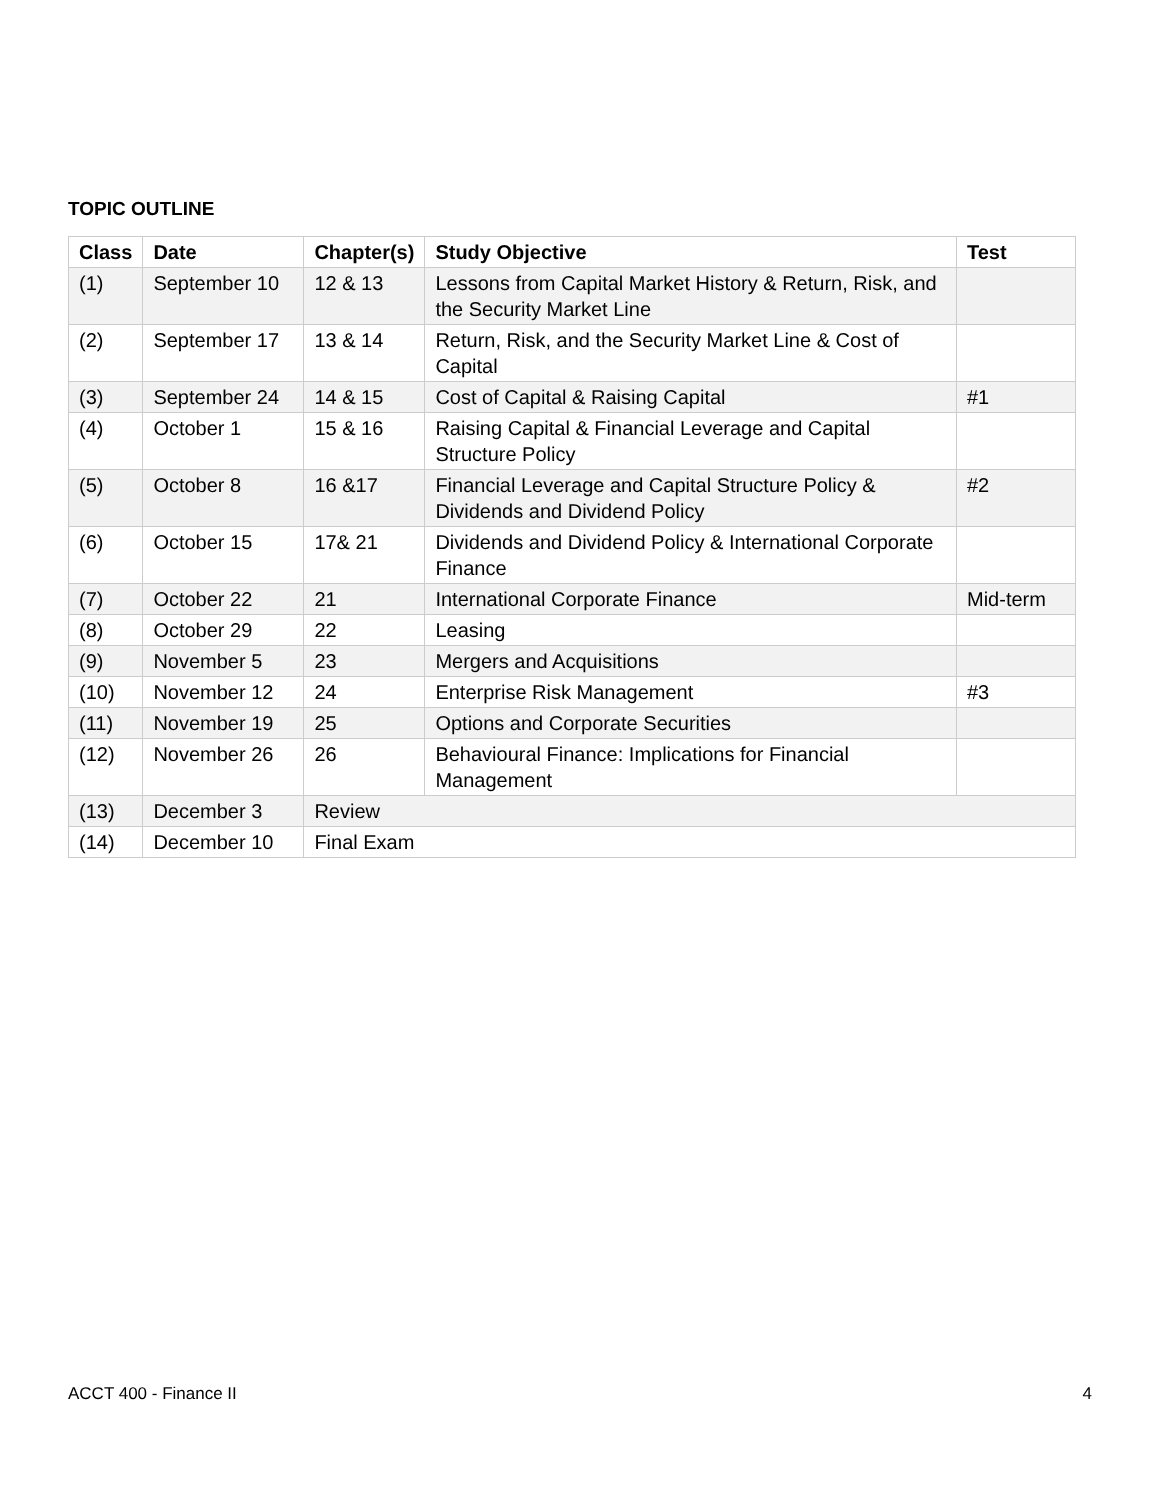TOPIC OUTLINE
| Class | Date | Chapter(s) | Study Objective | Test |
| --- | --- | --- | --- | --- |
| (1) | September 10 | 12 & 13 | Lessons from Capital Market History & Return, Risk, and the Security Market Line | |
| (2) | September 17 | 13 & 14 | Return, Risk, and the Security Market Line & Cost of Capital | |
| (3) | September 24 | 14 & 15 | Cost of Capital & Raising Capital | #1 |
| (4) | October 1 | 15 & 16 | Raising Capital & Financial Leverage and Capital Structure Policy | |
| (5) | October 8 | 16 &17 | Financial Leverage and Capital Structure Policy & Dividends and Dividend Policy | #2 |
| (6) | October 15 | 17& 21 | Dividends and Dividend Policy & International Corporate Finance | |
| (7) | October 22 | 21 | International Corporate Finance | Mid-term |
| (8) | October 29 | 22 | Leasing | |
| (9) | November 5 | 23 | Mergers and Acquisitions | |
| (10) | November 12 | 24 | Enterprise Risk Management | #3 |
| (11) | November 19 | 25 | Options and Corporate Securities | |
| (12) | November 26 | 26 | Behavioural Finance: Implications for Financial Management | |
| (13) | December 3 | Review | | |
| (14) | December 10 | Final Exam | | |
ACCT 400 - Finance II 4